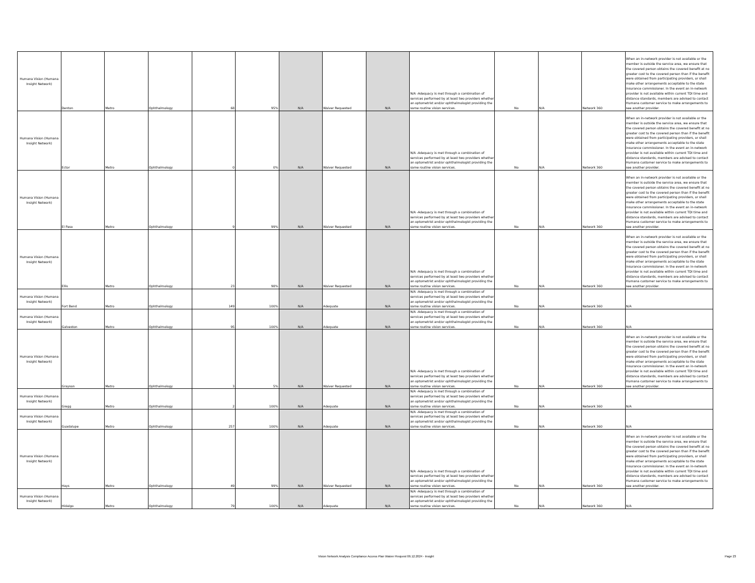| Humana Vision (Humana Insight Network) | Denton | Metro | Ophthalmology | 68 | 95% | N/A | Waiver Requested | N/A | N/A -Adequacy is met through a combination of services performed by at least two providers whether an optometrist and/or ophthalmologist providing the same routine vision services. | No | N/A | Network 360 | When an in-network provider is not available or the member is outside the service area, we ensure that the covered person obtains the covered benefit at no greater cost to the covered person than if the benefit were obtained from participating providers, or shall make other arrangements acceptable to the state insurance commissioner. In the event an in-network provider is not available within current TDI time and distance standards, members are advised to contact Humana customer service to make arrangements to see another provider. |
| Humana Vision (Humana Insight Network) | Ector | Metro | Ophthalmology | 0 | 0% | N/A | Waiver Requested | N/A | N/A -Adequacy is met through a combination of services performed by at least two providers whether an optometrist and/or ophthalmologist providing the same routine vision services. | No | N/A | Network 360 | When an in-network provider is not available or the member is outside the service area, we ensure that the covered person obtains the covered benefit at no greater cost to the covered person than if the benefit were obtained from participating providers, or shall make other arrangements acceptable to the state insurance commissioner. In the event an in-network provider is not available within current TDI time and distance standards, members are advised to contact Humana customer service to make arrangements to see another provider. |
| Humana Vision (Humana Insight Network) | El Paso | Metro | Ophthalmology | 9 | 99% | N/A | Waiver Requested | N/A | N/A -Adequacy is met through a combination of services performed by at least two providers whether an optometrist and/or ophthalmologist providing the same routine vision services. | No | N/A | Network 360 | When an in-network provider is not available or the member is outside the service area, we ensure that the covered person obtains the covered benefit at no greater cost to the covered person than if the benefit were obtained from participating providers, or shall make other arrangements acceptable to the state insurance commissioner. In the event an in-network provider is not available within current TDI time and distance standards, members are advised to contact Humana customer service to make arrangements to see another provider. |
| Humana Vision (Humana Insight Network) | Ellis | Metro | Ophthalmology | 23 | 98% | N/A | Waiver Requested | N/A | N/A -Adequacy is met through a combination of services performed by at least two providers whether an optometrist and/or ophthalmologist providing the same routine vision services. | No | N/A | Network 360 | When an in-network provider is not available or the member is outside the service area, we ensure that the covered person obtains the covered benefit at no greater cost to the covered person than if the benefit were obtained from participating providers, or shall make other arrangements acceptable to the state insurance commissioner. In the event an in-network provider is not available within current TDI time and distance standards, members are advised to contact Humana customer service to make arrangements to see another provider. |
| Humana Vision (Humana Insight Network) | Fort Bend | Metro | Ophthalmology | 149 | 100% | N/A | Adequate | N/A | N/A -Adequacy is met through a combination of services performed by at least two providers whether an optometrist and/or ophthalmologist providing the same routine vision services. | No | N/A | Network 360 | N/A |
| Humana Vision (Humana Insight Network) | Galveston | Metro | Ophthalmology | 95 | 100% | N/A | Adequate | N/A | N/A -Adequacy is met through a combination of services performed by at least two providers whether an optometrist and/or ophthalmologist providing the same routine vision services. | No | N/A | Network 360 | N/A |
| Humana Vision (Humana Insight Network) | Grayson | Metro | Ophthalmology | 3 | 5% | N/A | Waiver Requested | N/A | N/A -Adequacy is met through a combination of services performed by at least two providers whether an optometrist and/or ophthalmologist providing the same routine vision services. | No | N/A | Network 360 | When an in-network provider is not available or the member is outside the service area, we ensure that the covered person obtains the covered benefit at no greater cost to the covered person than if the benefit were obtained from participating providers, or shall make other arrangements acceptable to the state insurance commissioner. In the event an in-network provider is not available within current TDI time and distance standards, members are advised to contact Humana customer service to make arrangements to see another provider. |
| Humana Vision (Humana Insight Network) | Gregg | Metro | Ophthalmology | 2 | 100% | N/A | Adequate | N/A | N/A -Adequacy is met through a combination of services performed by at least two providers whether an optometrist and/or ophthalmologist providing the same routine vision services. | No | N/A | Network 360 | N/A |
| Humana Vision (Humana Insight Network) | Guadalupe | Metro | Ophthalmology | 257 | 100% | N/A | Adequate | N/A | N/A -Adequacy is met through a combination of services performed by at least two providers whether an optometrist and/or ophthalmologist providing the same routine vision services. | No | N/A | Network 360 | N/A |
| Humana Vision (Humana Insight Network) | Hays | Metro | Ophthalmology | 49 | 99% | N/A | Waiver Requested | N/A | N/A -Adequacy is met through a combination of services performed by at least two providers whether an optometrist and/or ophthalmologist providing the same routine vision services. | No | N/A | Network 360 | When an in-network provider is not available or the member is outside the service area, we ensure that the covered person obtains the covered benefit at no greater cost to the covered person than if the benefit were obtained from participating providers, or shall make other arrangements acceptable to the state insurance commissioner. In the event an in-network provider is not available within current TDI time and distance standards, members are advised to contact Humana customer service to make arrangements to see another provider. |
| Humana Vision (Humana Insight Network) | Hidalgo | Metro | Ophthalmology | 79 | 100% | N/A | Adequate | N/A | N/A -Adequacy is met through a combination of services performed by at least two providers whether an optometrist and/or ophthalmologist providing the same routine vision services. | No | N/A | Network 360 | N/A |
Vision Network Analysis Compliance Access Plan Waiver Request 06.12.2024 - Insight
Page 23